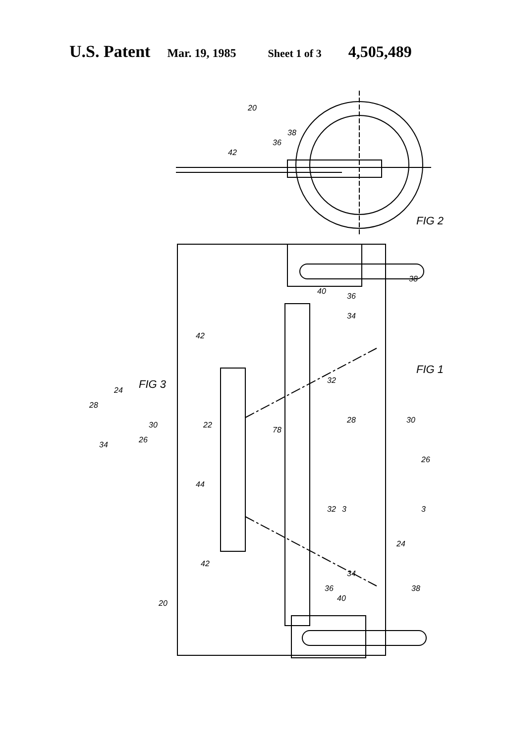U.S. Patent Mar. 19, 1985 Sheet 1 of 3 4,505,489
20
38
36
42
FIG 2
FIG 1
FIG 3
28
24
30
26
34
38
40
36
34
42
32
22
78
30
28
26
44
32
3
3
24
42
34
36
40
38
20